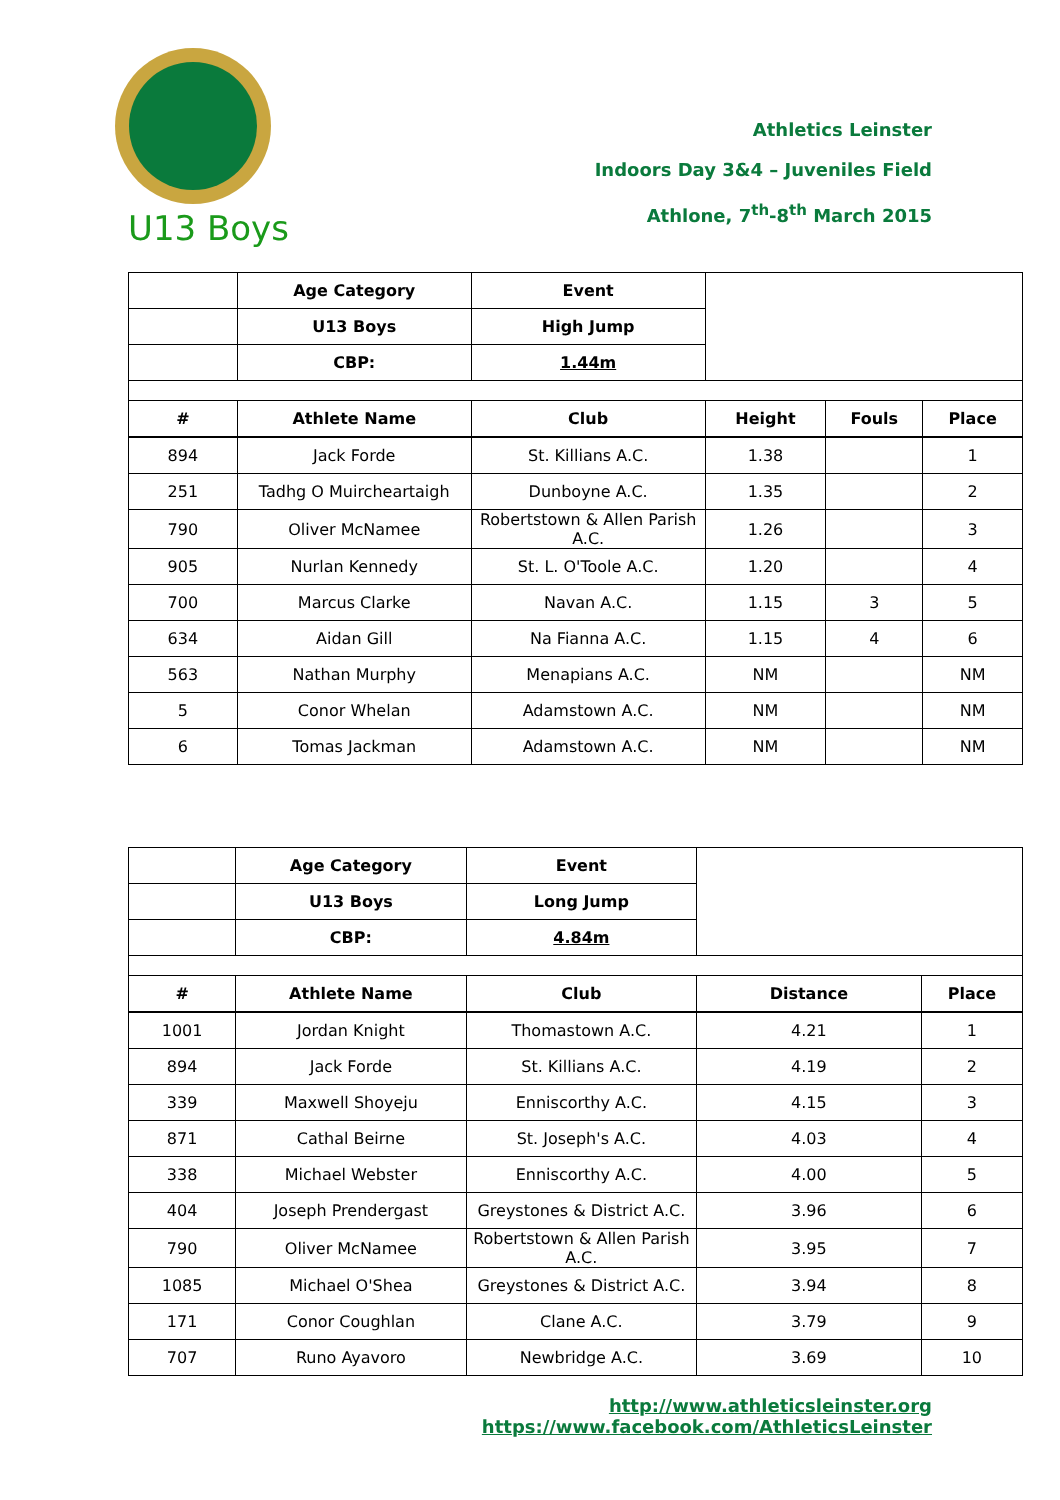Athletics Leinster
Indoors Day 3&4 – Juveniles Field
Athlone, 7<sup>th</sup>-8<sup>th</sup> March 2015
U13 Boys
| | Age Category | Event | | | |
| | U13 Boys | High Jump | | | |
| | CBP: | 1.44m | | | |
| # | Athlete Name | Club | Height | Fouls | Place |
| 894 | Jack Forde | St. Killians A.C. | 1.38 | | 1 |
| 251 | Tadhg O Muircheartaigh | Dunboyne A.C. | 1.35 | | 2 |
| 790 | Oliver McNamee | Robertstown & Allen Parish A.C. | 1.26 | | 3 |
| 905 | Nurlan Kennedy | St. L. O'Toole A.C. | 1.20 | | 4 |
| 700 | Marcus Clarke | Navan A.C. | 1.15 | 3 | 5 |
| 634 | Aidan Gill | Na Fianna A.C. | 1.15 | 4 | 6 |
| 563 | Nathan Murphy | Menapians A.C. | NM | | NM |
| 5 | Conor Whelan | Adamstown A.C. | NM | | NM |
| 6 | Tomas Jackman | Adamstown A.C. | NM | | NM |
| | Age Category | Event | | |
| | U13 Boys | Long Jump | | |
| | CBP: | 4.84m | | |
| # | Athlete Name | Club | Distance | Place |
| 1001 | Jordan Knight | Thomastown A.C. | 4.21 | 1 |
| 894 | Jack Forde | St. Killians A.C. | 4.19 | 2 |
| 339 | Maxwell Shoyeju | Enniscorthy A.C. | 4.15 | 3 |
| 871 | Cathal Beirne | St. Joseph's A.C. | 4.03 | 4 |
| 338 | Michael Webster | Enniscorthy A.C. | 4.00 | 5 |
| 404 | Joseph Prendergast | Greystones & District A.C. | 3.96 | 6 |
| 790 | Oliver McNamee | Robertstown & Allen Parish A.C. | 3.95 | 7 |
| 1085 | Michael O'Shea | Greystones & District A.C. | 3.94 | 8 |
| 171 | Conor Coughlan | Clane A.C. | 3.79 | 9 |
| 707 | Runo Ayavoro | Newbridge A.C. | 3.69 | 10 |
http://www.athleticsleinster.org
https://www.facebook.com/AthleticsLeinster